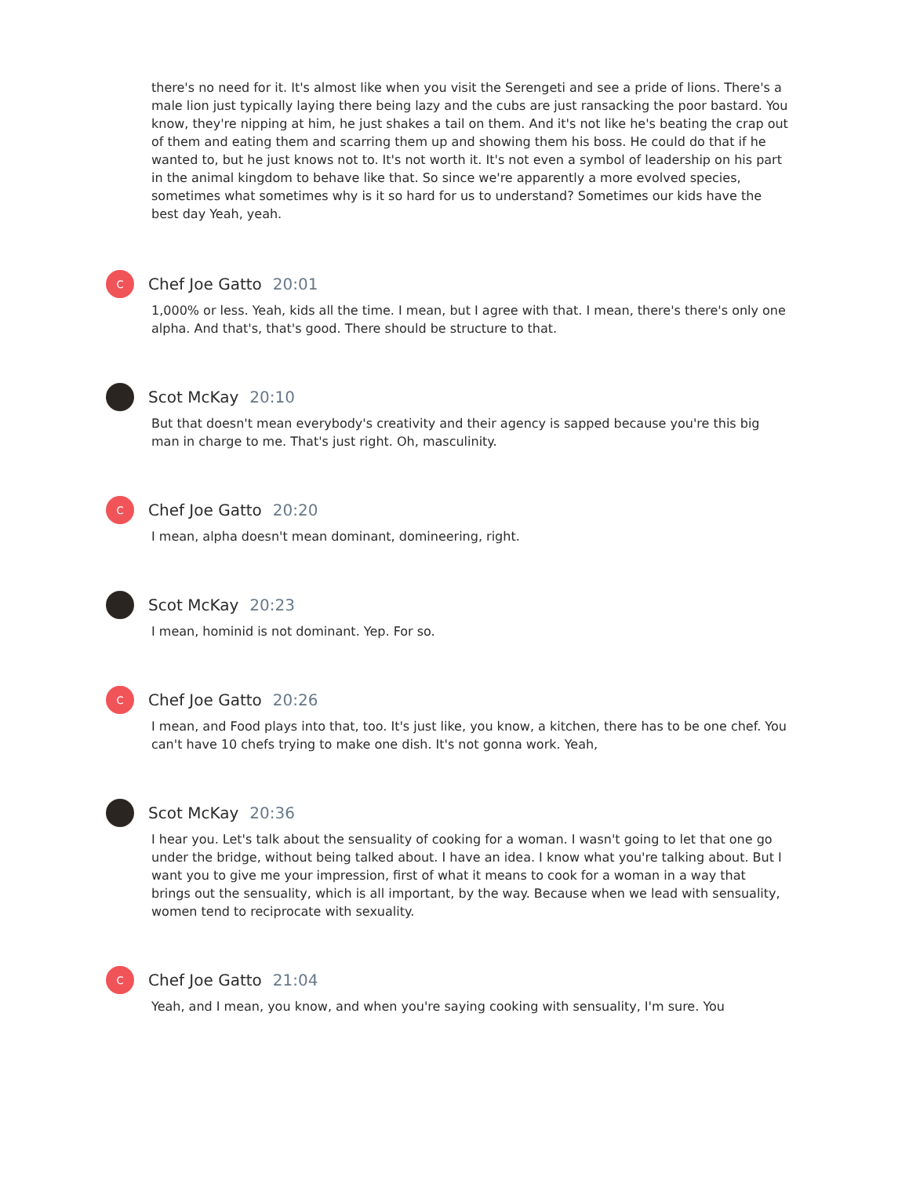there's no need for it. It's almost like when you visit the Serengeti and see a pride of lions. There's a male lion just typically laying there being lazy and the cubs are just ransacking the poor bastard. You know, they're nipping at him, he just shakes a tail on them. And it's not like he's beating the crap out of them and eating them and scarring them up and showing them his boss. He could do that if he wanted to, but he just knows not to. It's not worth it. It's not even a symbol of leadership on his part in the animal kingdom to behave like that. So since we're apparently a more evolved species, sometimes what sometimes why is it so hard for us to understand? Sometimes our kids have the best day Yeah, yeah.
C
Chef Joe Gatto 20:01
1,000% or less. Yeah, kids all the time. I mean, but I agree with that. I mean, there's there's only one alpha. And that's, that's good. There should be structure to that.
Scot McKay 20:10
But that doesn't mean everybody's creativity and their agency is sapped because you're this big man in charge to me. That's just right. Oh, masculinity.
C
Chef Joe Gatto 20:20
I mean, alpha doesn't mean dominant, domineering, right.
Scot McKay 20:23
I mean, hominid is not dominant. Yep. For so.
C
Chef Joe Gatto 20:26
I mean, and Food plays into that, too. It's just like, you know, a kitchen, there has to be one chef. You can't have 10 chefs trying to make one dish. It's not gonna work. Yeah,
Scot McKay 20:36
I hear you. Let's talk about the sensuality of cooking for a woman. I wasn't going to let that one go under the bridge, without being talked about. I have an idea. I know what you're talking about. But I want you to give me your impression, first of what it means to cook for a woman in a way that brings out the sensuality, which is all important, by the way. Because when we lead with sensuality, women tend to reciprocate with sexuality.
C
Chef Joe Gatto 21:04
Yeah, and I mean, you know, and when you're saying cooking with sensuality, I'm sure. You